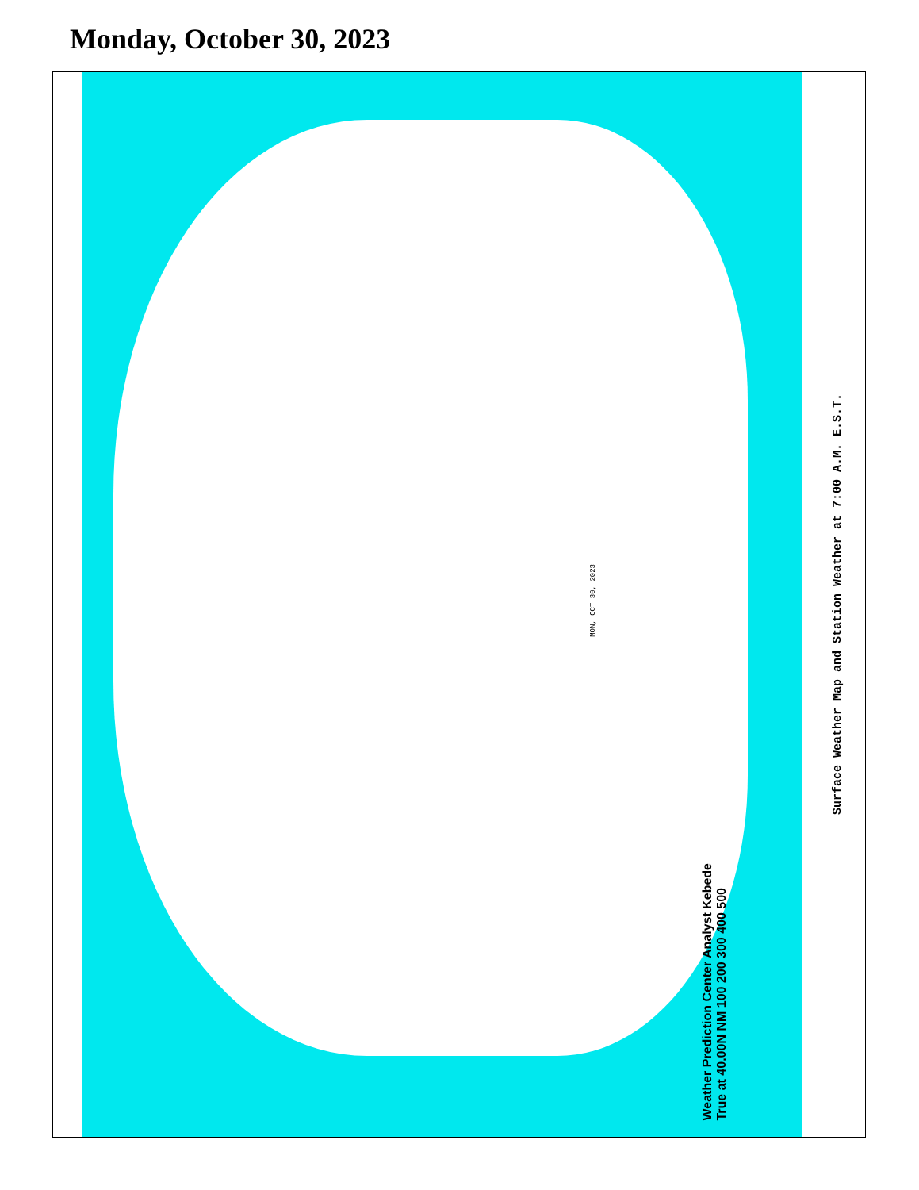Monday, October 30, 2023
MON, OCT 30, 2023
Weather Prediction Center Analyst Kebede
True at 40.00N NM 100 200 300 400 500
Surface Weather Map and Station Weather at 7:00 A.M. E.S.T.